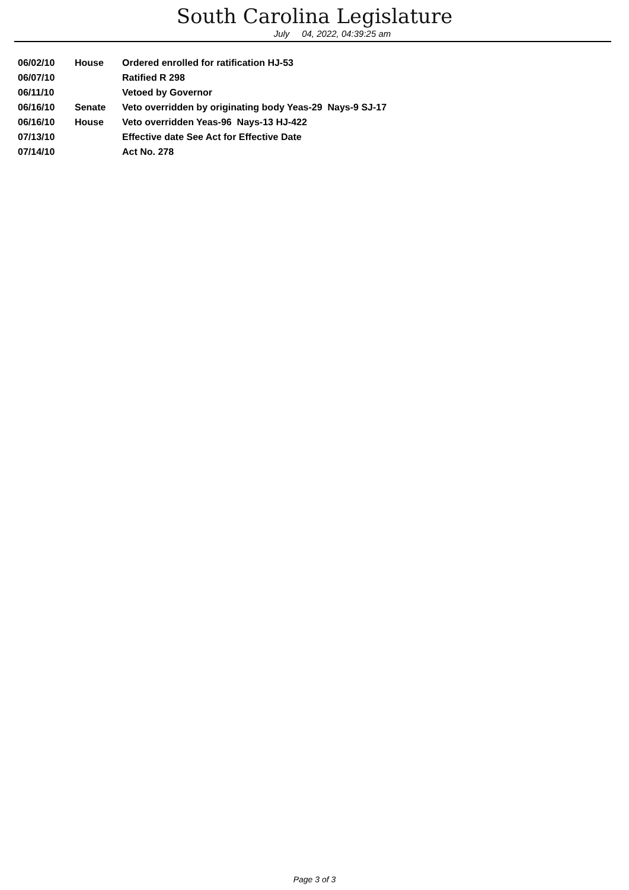South Carolina Legislature
July 04, 2022, 04:39:25 am
| 06/02/10 | House | Ordered enrolled for ratification HJ-53 |
| 06/07/10 | | Ratified R 298 |
| 06/11/10 | | Vetoed by Governor |
| 06/16/10 | Senate | Veto overridden by originating body Yeas-29 Nays-9 SJ-17 |
| 06/16/10 | House | Veto overridden Yeas-96 Nays-13 HJ-422 |
| 07/13/10 | | Effective date See Act for Effective Date |
| 07/14/10 | | Act No. 278 |
Page 3 of 3